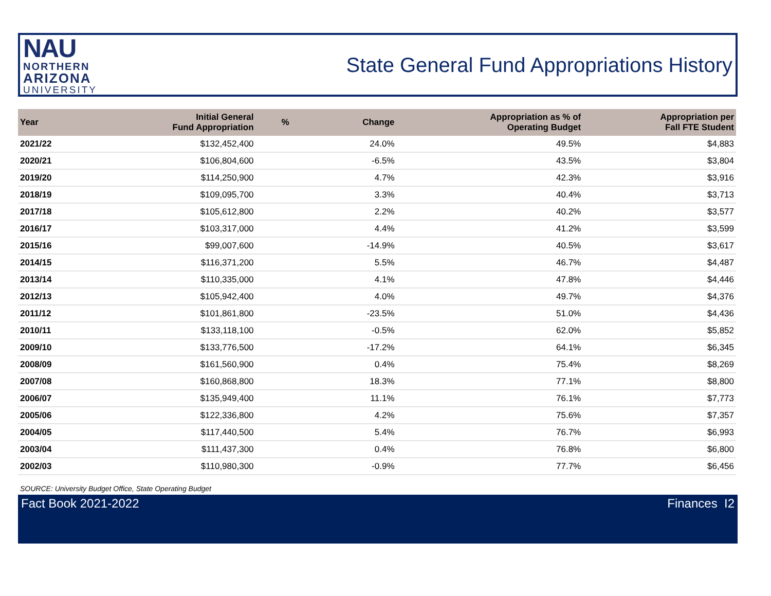NAU
NORTHERN
ARIZONA
UNIVERSITY
State General Fund Appropriations History
| Year | Initial General Fund Appropriation | % | Change | Appropriation as % of Operating Budget | Appropriation per Fall FTE Student |
| --- | --- | --- | --- | --- | --- |
| 2021/22 | $132,452,400 | | 24.0% | 49.5% | $4,883 |
| 2020/21 | $106,804,600 | | -6.5% | 43.5% | $3,804 |
| 2019/20 | $114,250,900 | | 4.7% | 42.3% | $3,916 |
| 2018/19 | $109,095,700 | | 3.3% | 40.4% | $3,713 |
| 2017/18 | $105,612,800 | | 2.2% | 40.2% | $3,577 |
| 2016/17 | $103,317,000 | | 4.4% | 41.2% | $3,599 |
| 2015/16 | $99,007,600 | | -14.9% | 40.5% | $3,617 |
| 2014/15 | $116,371,200 | | 5.5% | 46.7% | $4,487 |
| 2013/14 | $110,335,000 | | 4.1% | 47.8% | $4,446 |
| 2012/13 | $105,942,400 | | 4.0% | 49.7% | $4,376 |
| 2011/12 | $101,861,800 | | -23.5% | 51.0% | $4,436 |
| 2010/11 | $133,118,100 | | -0.5% | 62.0% | $5,852 |
| 2009/10 | $133,776,500 | | -17.2% | 64.1% | $6,345 |
| 2008/09 | $161,560,900 | | 0.4% | 75.4% | $8,269 |
| 2007/08 | $160,868,800 | | 18.3% | 77.1% | $8,800 |
| 2006/07 | $135,949,400 | | 11.1% | 76.1% | $7,773 |
| 2005/06 | $122,336,800 | | 4.2% | 75.6% | $7,357 |
| 2004/05 | $117,440,500 | | 5.4% | 76.7% | $6,993 |
| 2003/04 | $111,437,300 | | 0.4% | 76.8% | $6,800 |
| 2002/03 | $110,980,300 | | -0.9% | 77.7% | $6,456 |
SOURCE: University Budget Office, State Operating Budget
Fact Book 2021-2022 Finances I2